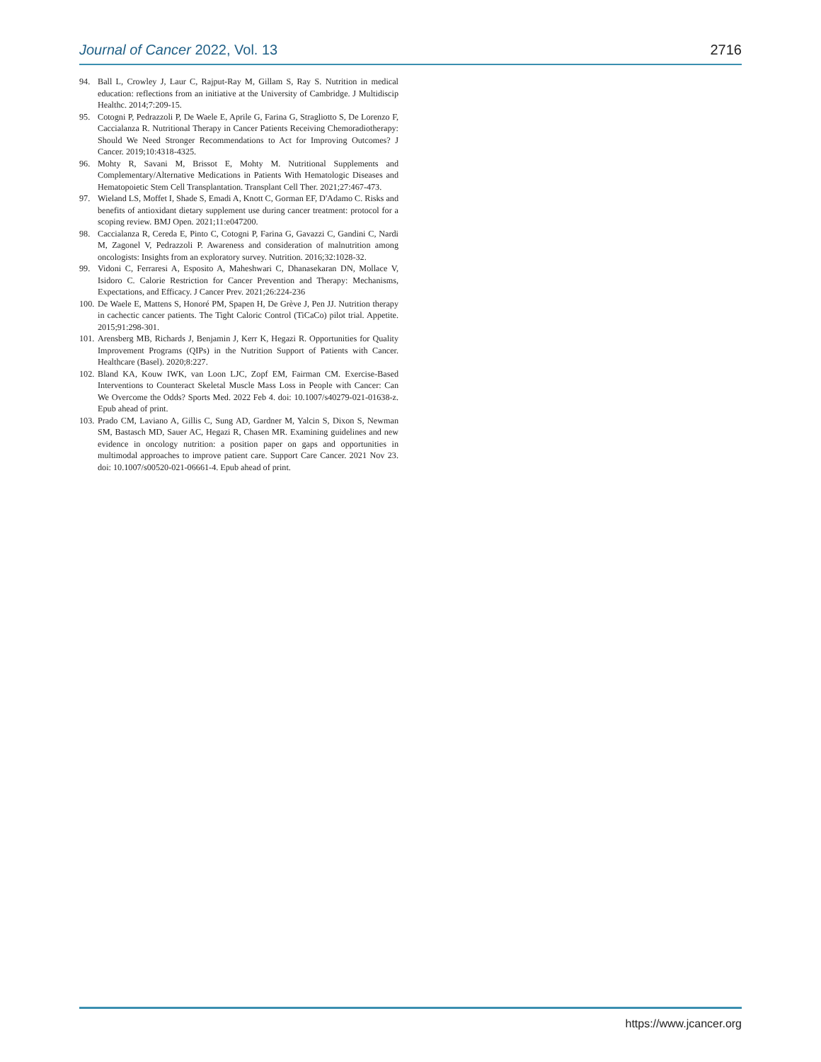Journal of Cancer 2022, Vol. 13 2716
94. Ball L, Crowley J, Laur C, Rajput-Ray M, Gillam S, Ray S. Nutrition in medical education: reflections from an initiative at the University of Cambridge. J Multidiscip Healthc. 2014;7:209-15.
95. Cotogni P, Pedrazzoli P, De Waele E, Aprile G, Farina G, Stragliotto S, De Lorenzo F, Caccialanza R. Nutritional Therapy in Cancer Patients Receiving Chemoradiotherapy: Should We Need Stronger Recommendations to Act for Improving Outcomes? J Cancer. 2019;10:4318-4325.
96. Mohty R, Savani M, Brissot E, Mohty M. Nutritional Supplements and Complementary/Alternative Medications in Patients With Hematologic Diseases and Hematopoietic Stem Cell Transplantation. Transplant Cell Ther. 2021;27:467-473.
97. Wieland LS, Moffet I, Shade S, Emadi A, Knott C, Gorman EF, D'Adamo C. Risks and benefits of antioxidant dietary supplement use during cancer treatment: protocol for a scoping review. BMJ Open. 2021;11:e047200.
98. Caccialanza R, Cereda E, Pinto C, Cotogni P, Farina G, Gavazzi C, Gandini C, Nardi M, Zagonel V, Pedrazzoli P. Awareness and consideration of malnutrition among oncologists: Insights from an exploratory survey. Nutrition. 2016;32:1028-32.
99. Vidoni C, Ferraresi A, Esposito A, Maheshwari C, Dhanasekaran DN, Mollace V, Isidoro C. Calorie Restriction for Cancer Prevention and Therapy: Mechanisms, Expectations, and Efficacy. J Cancer Prev. 2021;26:224-236
100. De Waele E, Mattens S, Honoré PM, Spapen H, De Grève J, Pen JJ. Nutrition therapy in cachectic cancer patients. The Tight Caloric Control (TiCaCo) pilot trial. Appetite. 2015;91:298-301.
101. Arensberg MB, Richards J, Benjamin J, Kerr K, Hegazi R. Opportunities for Quality Improvement Programs (QIPs) in the Nutrition Support of Patients with Cancer. Healthcare (Basel). 2020;8:227.
102. Bland KA, Kouw IWK, van Loon LJC, Zopf EM, Fairman CM. Exercise-Based Interventions to Counteract Skeletal Muscle Mass Loss in People with Cancer: Can We Overcome the Odds? Sports Med. 2022 Feb 4. doi: 10.1007/s40279-021-01638-z. Epub ahead of print.
103. Prado CM, Laviano A, Gillis C, Sung AD, Gardner M, Yalcin S, Dixon S, Newman SM, Bastasch MD, Sauer AC, Hegazi R, Chasen MR. Examining guidelines and new evidence in oncology nutrition: a position paper on gaps and opportunities in multimodal approaches to improve patient care. Support Care Cancer. 2021 Nov 23. doi: 10.1007/s00520-021-06661-4. Epub ahead of print.
https://www.jcancer.org